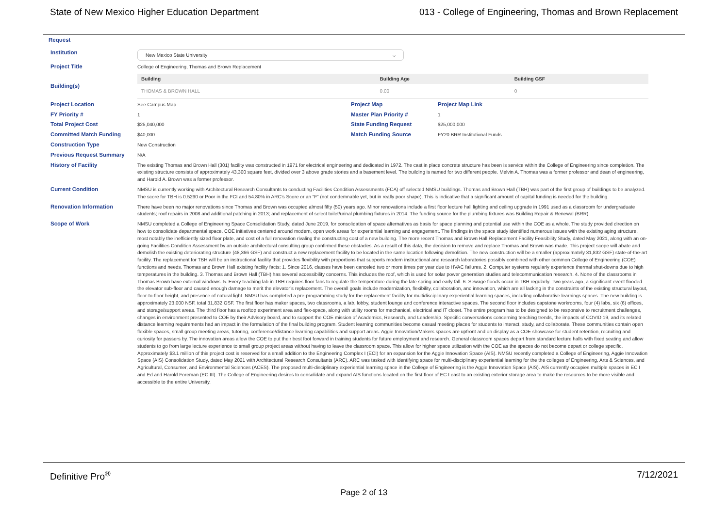State of New Mexico Higher Education Department 013 - College of Engineering, Thomas and Brown Replacement
Request
Institution
New Mexico State University ⌵
Project Title
College of Engineering, Thomas and Brown Replacement
Building(s)
| Building | Building Age | Building GSF |
| --- | --- | --- |
| THOMAS & BROWN HALL | 0.00 | 0 |
Project Location
See Campus Map
Project Map Project Map Link
FY Priority #
1
Master Plan Priority #
1
Total Project Cost
$25,040,000
State Funding Request
$25,000,000
Committed Match Funding
$40,000
Match Funding Source
FY20 BRR Institutional Funds
Construction Type
New Construction
Previous Request Summary
N/A
History of Facility
The existing Thomas and Brown Hall (301) facility was constructed in 1971 for electrical engineering and dedicated in 1972. The cast in place concrete structure has been is service within the College of Engineering since completion. The existing structure consists of approximately 43,300 square feet, divided over 3 above grade stories and a basement level. The building is named for two different people. Melvin A. Thomas was a former professor and dean of engineering, and Harold A. Brown was a former professor.
Current Condition
NMSU is currently working with Architectural Research Consultants to conducting Facilities Condition Assessments (FCA) off selected NMSU buildings. Thomas and Brown Hall (TBH) was part of the first group of buildings to be analyzed. The score for TBH is 0.5290 or Poor in the FCI and 54.80% in ARC’s Score or an “F” (not condemnable yet, but in really poor shape). This is indicative that a significant amount of capital funding is needed for the building.
Renovation Information
There have been no major renovations since Thomas and Brown was occupied almost fifty (50) years ago. Minor renovations include a first floor lecture hall lighting and ceiling upgrade in 1991 used as a classroom for undergraduate students; roof repairs in 2008 and additional patching in 2013; and replacement of select toilet/urinal plumbing fixtures in 2014. The funding source for the plumbing fixtures was Building Repair & Renewal (BRR).
Scope of Work
NMSU completed a College of Engineering Space Consolidation Study, dated June 2019, for consolidation of space alternatives as basis for space planning and potential use within the COE as a whole. The study provided direction on how to consolidate departmental space, COE initiatives centered around modern, open work areas for experiential learning and engagement. The findings in the space study identified numerous issues with the existing aging structure, most notably the inefficiently sized floor plate, and cost of a full renovation rivaling the constructing cost of a new building. The more recent Thomas and Brown Hall Replacement Facility Feasibility Study, dated May 2021, along with an on-going Facilities Condition Assessment by an outside architectural consulting group confirmed these obstacles. As a result of this data, the decision to remove and replace Thomas and Brown was made. This project scope will abate and demolish the existing deteriorating structure (48,366 GSF) and construct a new replacement facility to be located in the same location following demolition. The new construction will be a smaller (approximately 31,832 GSF) state-of-the-art facility. The replacement for TBH will be an instructional facility that provides flexibility with proportions that supports modern instructional and research laboratories possibly combined with other common College of Engineering (COE) functions and needs. Thomas and Brown Hall existing facility facts: 1. Since 2016, classes have been canceled two or more times per year due to HVAC failures. 2. Computer systems regularly experience thermal shut-downs due to high temperatures in the building. 3. Thomas and Brown Hall (TBH) has several accessibility concerns. This includes the roof, which is used for solar power generation studies and telecommunication research. 4. None of the classrooms in Thomas Brown have external windows. 5. Every teaching lab in TBH requires floor fans to regulate the temperature during the late spring and early fall. 6. Sewage floods occur in TBH regularly. Two years ago, a significant event flooded the elevator sub-floor and caused enough damage to merit the elevator’s replacement. The overall goals include modernization, flexibility, collaboration, and innovation, which are all lacking in the constraints of the existing structural layout, floor-to-floor height, and presence of natural light. NMSU has completed a pre-programming study for the replacement facility for multidisciplinary experiential learning spaces, including collaborative learnings spaces. The new building is approximately 23,000 NSF, total 31,832 GSF. The first floor has maker spaces, two classrooms, a lab, lobby, student lounge and conference interactive spaces. The second floor includes capstone workrooms, four (4) labs, six (6) offices, and storage/support areas. The third floor has a rooftop experiment area and flex-space, along with utility rooms for mechanical, electrical and IT closet. The entire program has to be designed to be responsive to recruitment challenges, changes in environment presented to COE by their Advisory board, and to support the COE mission of Academics, Research, and Leadership. Specific conversations concerning teaching trends, the impacts of COVID 19, and its related distance learning requirements had an impact in the formulation of the final building program. Student learning communities become casual meeting places for students to interact, study, and collaborate. These communities contain open flexible spaces, small group meeting areas, tutoring, conference/distance learning capabilities and support areas. Aggie Innovation/Makers spaces are upfront and on display as a COE showcase for student retention, recruiting and curiosity for passers by. The innovation areas allow the COE to put their best foot forward in training students for future employment and research. General classroom spaces depart from standard lecture halls with fixed seating and allow students to go from large lecture experience to small group project areas without having to leave the classroom space. This allow for higher space utilization with the COE as the spaces do not become depart or college specific. Approximately $3.1 million of this project cost is reserved for a small addition to the Engineering Complex I (ECI) for an expansion for the Aggie Innovation Space (AIS). NMSU recently completed a College of Engineering, Aggie Innovation Space (AIS) Consolidation Study, dated May 2021 with Architectural Research Consultants (ARC). ARC was tasked with identifying space for multi-disciplinary experiential learning for the the colleges of Engineering, Arts & Sciences, and Agricultural, Consumer, and Environmental Sciences (ACES). The proposed multi-disciplinary experiential learning space in the College of Engineering is the Aggie Innovation Space (AIS). AIS currently occupies multiple spaces in EC I and Ed and Harold Foreman (EC III). The College of Engineering desires to consolidate and expand AIS functions located on the first floor of EC I east to an existing exterior storage area to make the resources to be more visible and accessible to the entire University.
Definitive Pro<sup>®</sup> 7/12/2021
Page 2 of 13